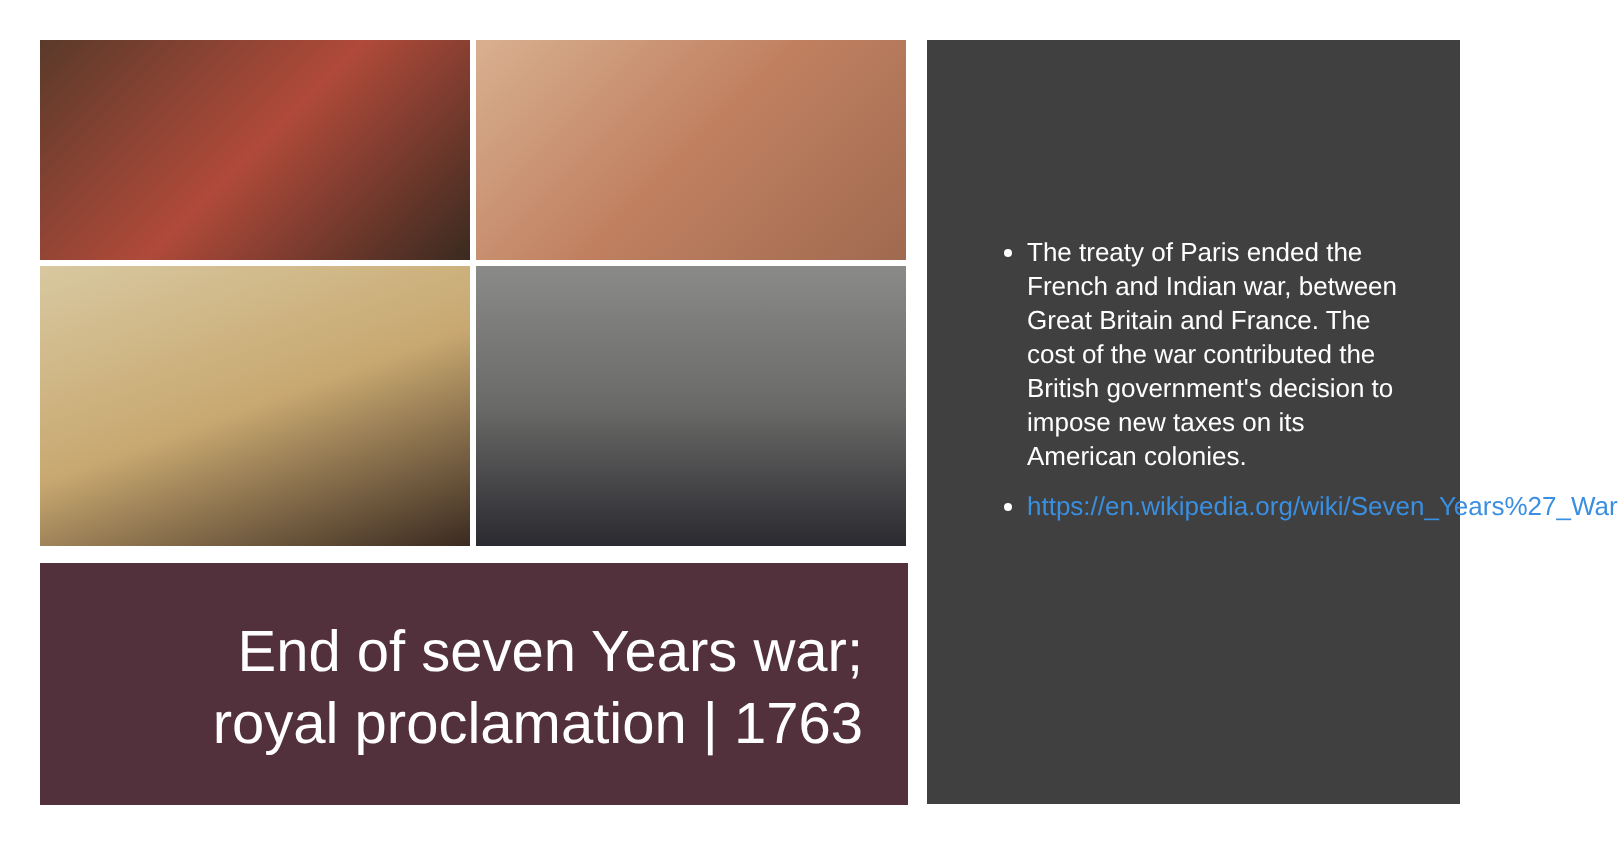End of seven Years war;
royal proclamation | 1763
The treaty of Paris ended the French and Indian war, between Great Britain and France. The cost of the war contributed the British government's decision to impose new taxes on its American colonies.
https://en.wikipedia.org/wiki/Seven_Years%27_War